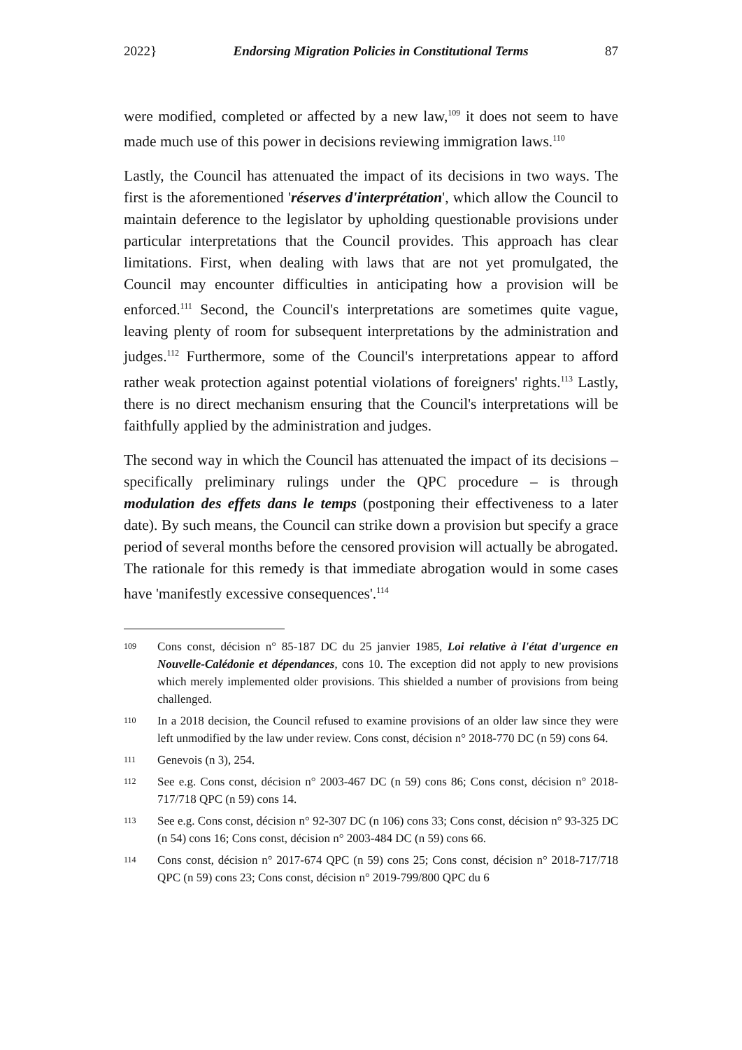2022} Endorsing Migration Policies in Constitutional Terms 87
were modified, completed or affected by a new law,<sup>109</sup> it does not seem to have made much use of this power in decisions reviewing immigration laws.<sup>110</sup>
Lastly, the Council has attenuated the impact of its decisions in two ways. The first is the aforementioned 'réserves d'interprétation', which allow the Council to maintain deference to the legislator by upholding questionable provisions under particular interpretations that the Council provides. This approach has clear limitations. First, when dealing with laws that are not yet promulgated, the Council may encounter difficulties in anticipating how a provision will be enforced.<sup>111</sup> Second, the Council's interpretations are sometimes quite vague, leaving plenty of room for subsequent interpretations by the administration and judges.<sup>112</sup> Furthermore, some of the Council's interpretations appear to afford rather weak protection against potential violations of foreigners' rights.<sup>113</sup> Lastly, there is no direct mechanism ensuring that the Council's interpretations will be faithfully applied by the administration and judges.
The second way in which the Council has attenuated the impact of its decisions – specifically preliminary rulings under the QPC procedure – is through modulation des effets dans le temps (postponing their effectiveness to a later date). By such means, the Council can strike down a provision but specify a grace period of several months before the censored provision will actually be abrogated. The rationale for this remedy is that immediate abrogation would in some cases have 'manifestly excessive consequences'.<sup>114</sup>
109 Cons const, décision n° 85-187 DC du 25 janvier 1985, Loi relative à l'état d'urgence en Nouvelle-Calédonie et dépendances, cons 10. The exception did not apply to new provisions which merely implemented older provisions. This shielded a number of provisions from being challenged.
110 In a 2018 decision, the Council refused to examine provisions of an older law since they were left unmodified by the law under review. Cons const, décision n° 2018-770 DC (n 59) cons 64.
111 Genevois (n 3), 254.
112 See e.g. Cons const, décision n° 2003-467 DC (n 59) cons 86; Cons const, décision n° 2018-717/718 QPC (n 59) cons 14.
113 See e.g. Cons const, décision n° 92-307 DC (n 106) cons 33; Cons const, décision n° 93-325 DC (n 54) cons 16; Cons const, décision n° 2003-484 DC (n 59) cons 66.
114 Cons const, décision n° 2017-674 QPC (n 59) cons 25; Cons const, décision n° 2018-717/718 QPC (n 59) cons 23; Cons const, décision n° 2019-799/800 QPC du 6